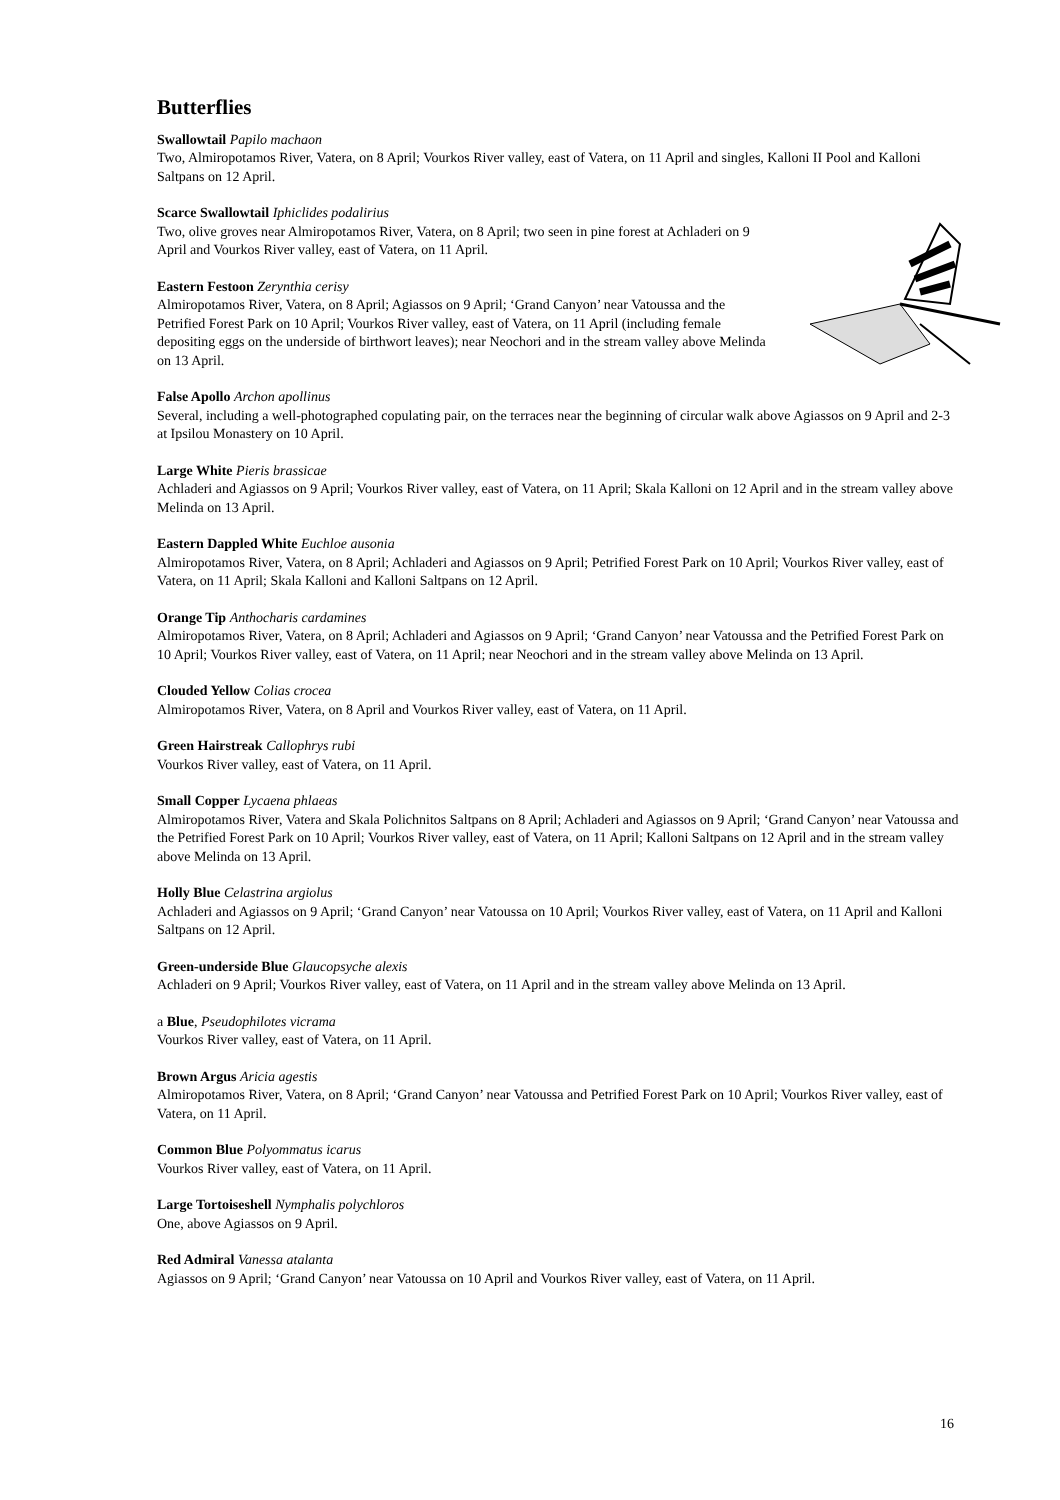Butterflies
Swallowtail Papilo machaon
Two, Almiropotamos River, Vatera, on 8 April; Vourkos River valley, east of Vatera, on 11 April and singles, Kalloni II Pool and Kalloni Saltpans on 12 April.
Scarce Swallowtail Iphiclides podalirius
Two, olive groves near Almiropotamos River, Vatera, on 8 April; two seen in pine forest at Achladeri on 9 April and Vourkos River valley, east of Vatera, on 11 April.
Eastern Festoon Zerynthia cerisy
Almiropotamos River, Vatera, on 8 April; Agiassos on 9 April; ‘Grand Canyon’ near Vatoussa and the Petrified Forest Park on 10 April; Vourkos River valley, east of Vatera, on 11 April (including female depositing eggs on the underside of birthwort leaves); near Neochori and in the stream valley above Melinda on 13 April.
False Apollo Archon apollinus
Several, including a well-photographed copulating pair, on the terraces near the beginning of circular walk above Agiassos on 9 April and 2-3 at Ipsilou Monastery on 10 April.
Large White Pieris brassicae
Achladeri and Agiassos on 9 April; Vourkos River valley, east of Vatera, on 11 April; Skala Kalloni on 12 April and in the stream valley above Melinda on 13 April.
Eastern Dappled White Euchloe ausonia
Almiropotamos River, Vatera, on 8 April; Achladeri and Agiassos on 9 April; Petrified Forest Park on 10 April; Vourkos River valley, east of Vatera, on 11 April; Skala Kalloni and Kalloni Saltpans on 12 April.
Orange Tip Anthocharis cardamines
Almiropotamos River, Vatera, on 8 April; Achladeri and Agiassos on 9 April; ‘Grand Canyon’ near Vatoussa and the Petrified Forest Park on 10 April; Vourkos River valley, east of Vatera, on 11 April; near Neochori and in the stream valley above Melinda on 13 April.
Clouded Yellow Colias crocea
Almiropotamos River, Vatera, on 8 April and Vourkos River valley, east of Vatera, on 11 April.
Green Hairstreak Callophrys rubi
Vourkos River valley, east of Vatera, on 11 April.
Small Copper Lycaena phlaeas
Almiropotamos River, Vatera and Skala Polichnitos Saltpans on 8 April; Achladeri and Agiassos on 9 April; ‘Grand Canyon’ near Vatoussa and the Petrified Forest Park on 10 April; Vourkos River valley, east of Vatera, on 11 April; Kalloni Saltpans on 12 April and in the stream valley above Melinda on 13 April.
Holly Blue Celastrina argiolus
Achladeri and Agiassos on 9 April; ‘Grand Canyon’ near Vatoussa on 10 April; Vourkos River valley, east of Vatera, on 11 April and Kalloni Saltpans on 12 April.
Green-underside Blue Glaucopsyche alexis
Achladeri on 9 April; Vourkos River valley, east of Vatera, on 11 April and in the stream valley above Melinda on 13 April.
a Blue, Pseudophilotes vicrama
Vourkos River valley, east of Vatera, on 11 April.
Brown Argus Aricia agestis
Almiropotamos River, Vatera, on 8 April; ‘Grand Canyon’ near Vatoussa and Petrified Forest Park on 10 April; Vourkos River valley, east of Vatera, on 11 April.
Common Blue Polyommatus icarus
Vourkos River valley, east of Vatera, on 11 April.
Large Tortoiseshell Nymphalis polychloros
One, above Agiassos on 9 April.
Red Admiral Vanessa atalanta
Agiassos on 9 April; ‘Grand Canyon’ near Vatoussa on 10 April and Vourkos River valley, east of Vatera, on 11 April.
16